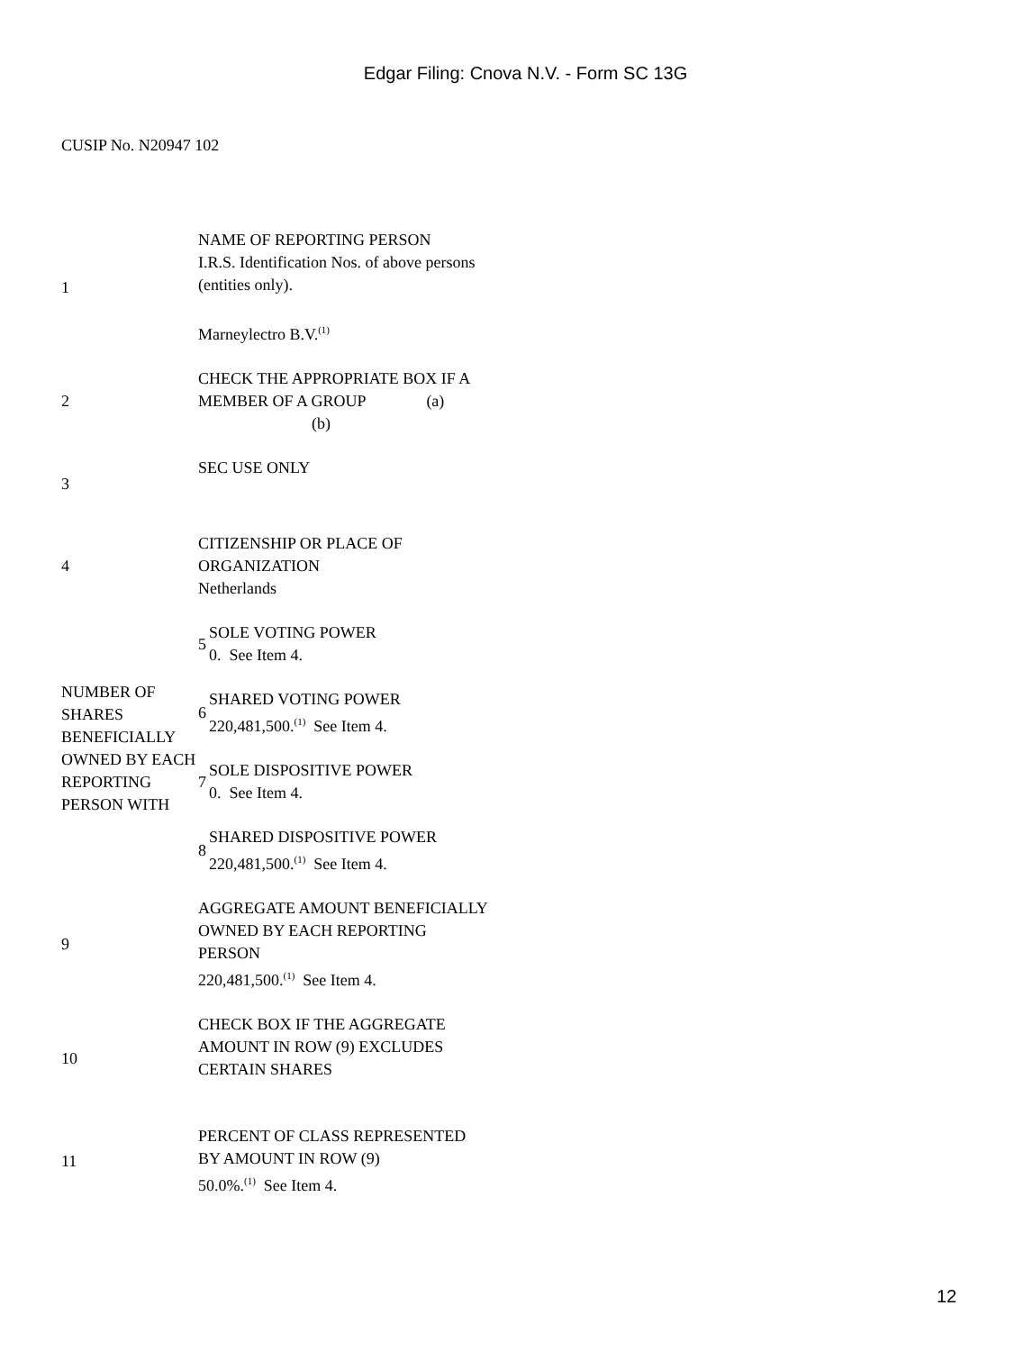Edgar Filing: Cnova N.V. - Form SC 13G
CUSIP No. N20947 102
| 1 | NAME OF REPORTING PERSON I.R.S. Identification Nos. of above persons (entities only). Marneylectro B.V.<sup>(1)</sup> | |
| 2 | CHECK THE APPROPRIATE BOX IF A MEMBER OF A GROUP (a) (b) | |
| 3 | SEC USE ONLY | |
| 4 | CITIZENSHIP OR PLACE OF ORGANIZATION Netherlands | |
| NUMBER OF SHARES BENEFICIALLY OWNED BY EACH REPORTING PERSON WITH | 5 | SOLE VOTING POWER 0. See Item 4. |
| | 6 | SHARED VOTING POWER 220,481,500.<sup>(1)</sup> See Item 4. |
| | 7 | SOLE DISPOSITIVE POWER 0. See Item 4. |
| | 8 | SHARED DISPOSITIVE POWER 220,481,500.<sup>(1)</sup> See Item 4. |
| 9 | AGGREGATE AMOUNT BENEFICIALLY OWNED BY EACH REPORTING PERSON 220,481,500.<sup>(1)</sup> See Item 4. | |
| 10 | CHECK BOX IF THE AGGREGATE AMOUNT IN ROW (9) EXCLUDES CERTAIN SHARES | |
| 11 | PERCENT OF CLASS REPRESENTED BY AMOUNT IN ROW (9) 50.0%.<sup>(1)</sup> See Item 4. | |
12